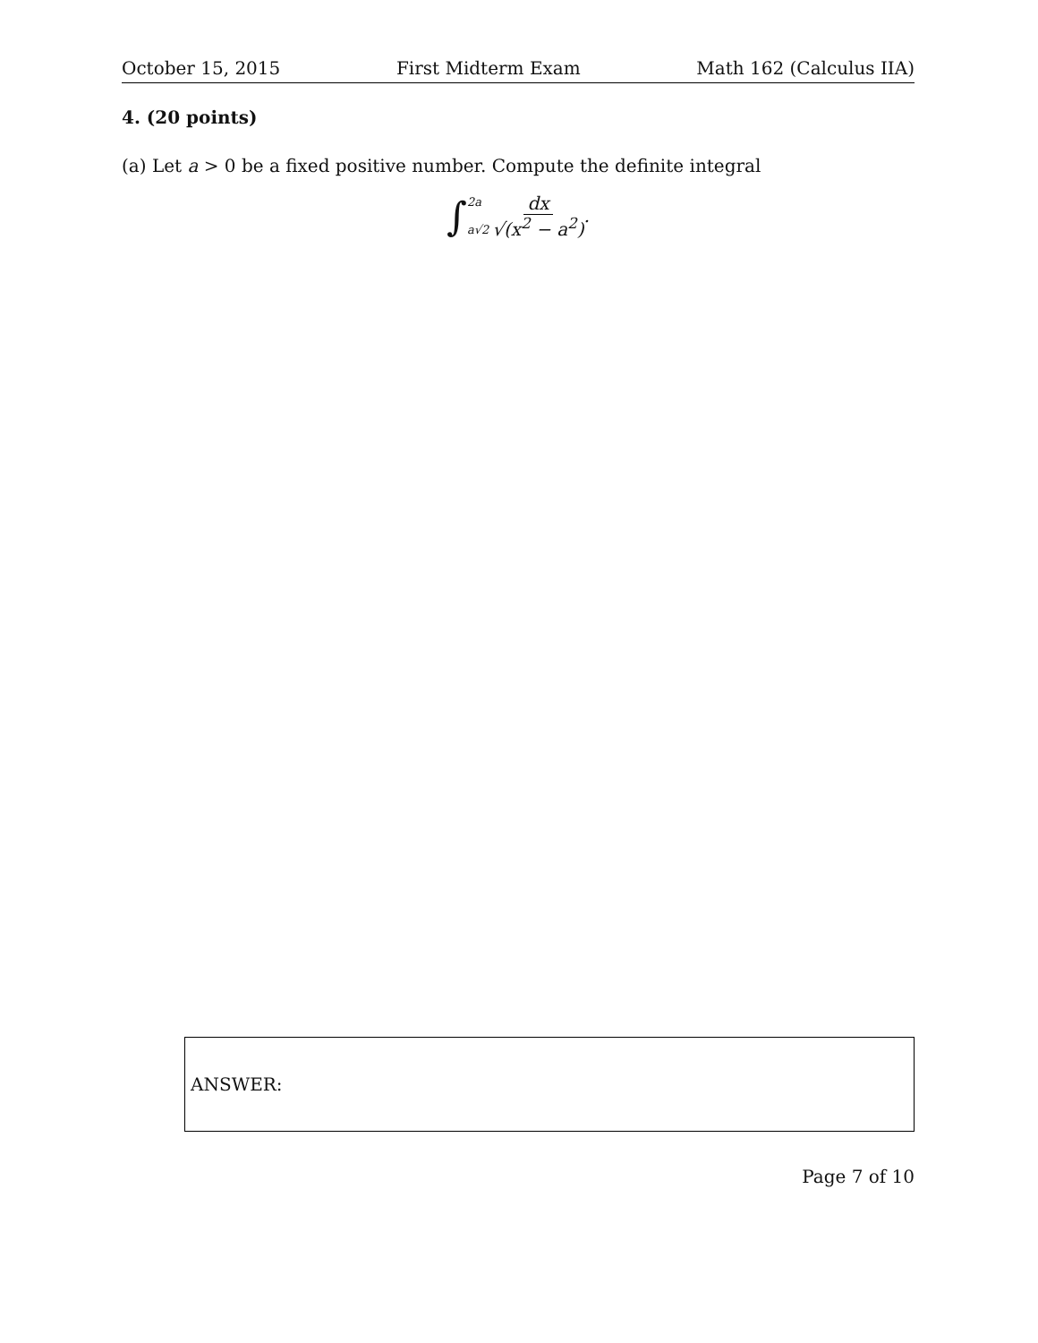October 15, 2015 First Midterm Exam Math 162 (Calculus IIA)
4. (20 points)
(a) Let a > 0 be a fixed positive number. Compute the definite integral
∫ 2a
a√2 dx √(x<sup>2</sup> − a<sup>2</sup>).
ANSWER:
Page 7 of 10